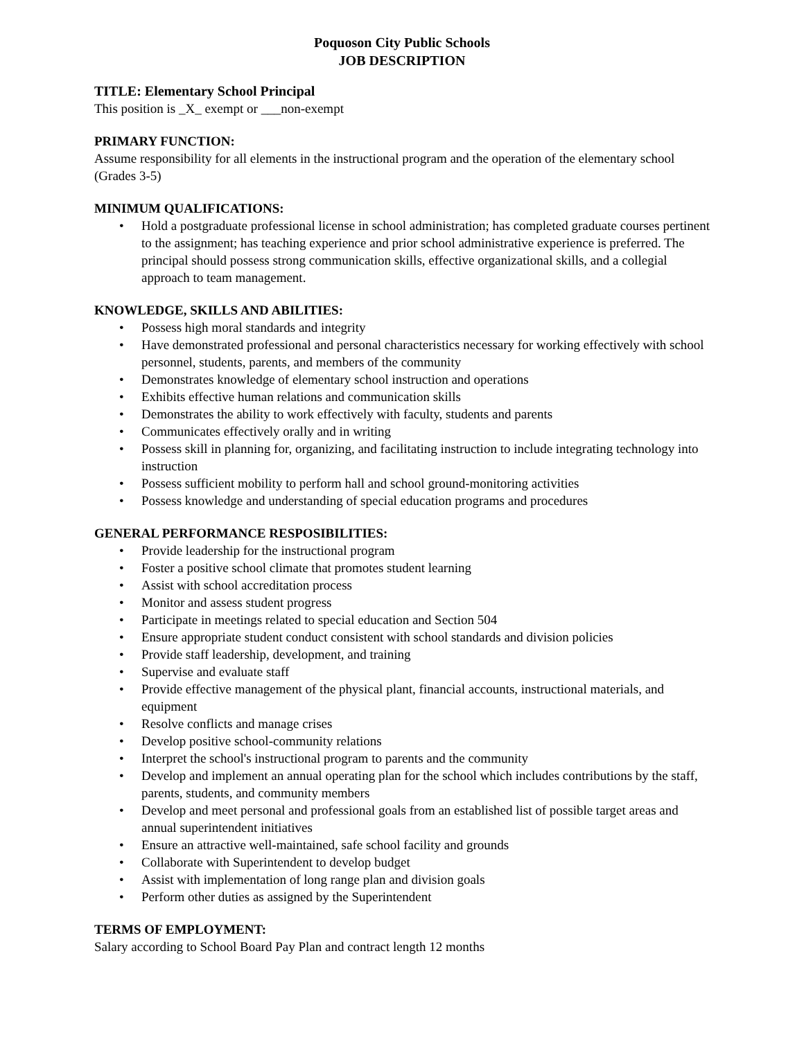Poquoson City Public Schools
JOB DESCRIPTION
TITLE: Elementary School Principal
This position is _X_ exempt or ___non-exempt
PRIMARY FUNCTION:
Assume responsibility for all elements in the instructional program and the operation of the elementary school (Grades 3-5)
MINIMUM QUALIFICATIONS:
• Hold a postgraduate professional license in school administration; has completed graduate courses pertinent to the assignment; has teaching experience and prior school administrative experience is preferred. The principal should possess strong communication skills, effective organizational skills, and a collegial approach to team management.
KNOWLEDGE, SKILLS AND ABILITIES:
• Possess high moral standards and integrity
• Have demonstrated professional and personal characteristics necessary for working effectively with school personnel, students, parents, and members of the community
• Demonstrates knowledge of elementary school instruction and operations
• Exhibits effective human relations and communication skills
• Demonstrates the ability to work effectively with faculty, students and parents
• Communicates effectively orally and in writing
• Possess skill in planning for, organizing, and facilitating instruction to include integrating technology into instruction
• Possess sufficient mobility to perform hall and school ground-monitoring activities
• Possess knowledge and understanding of special education programs and procedures
GENERAL PERFORMANCE RESPOSIBILITIES:
• Provide leadership for the instructional program
• Foster a positive school climate that promotes student learning
• Assist with school accreditation process
• Monitor and assess student progress
• Participate in meetings related to special education and Section 504
• Ensure appropriate student conduct consistent with school standards and division policies
• Provide staff leadership, development, and training
• Supervise and evaluate staff
• Provide effective management of the physical plant, financial accounts, instructional materials, and equipment
• Resolve conflicts and manage crises
• Develop positive school-community relations
• Interpret the school's instructional program to parents and the community
• Develop and implement an annual operating plan for the school which includes contributions by the staff, parents, students, and community members
• Develop and meet personal and professional goals from an established list of possible target areas and annual superintendent initiatives
• Ensure an attractive well-maintained, safe school facility and grounds
• Collaborate with Superintendent to develop budget
• Assist with implementation of long range plan and division goals
• Perform other duties as assigned by the Superintendent
TERMS OF EMPLOYMENT:
Salary according to School Board Pay Plan and contract length 12 months